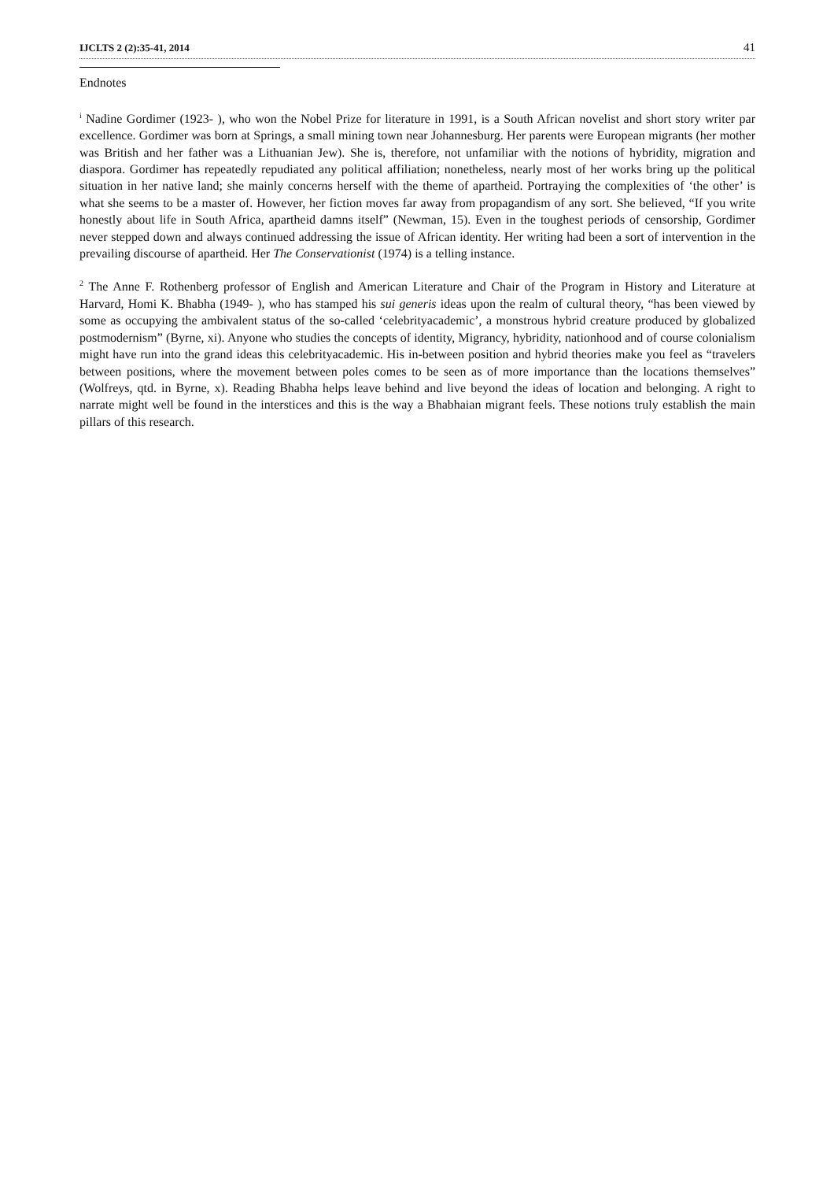IJCLTS 2 (2):35-41, 2014 41
Endnotes
<sup>i</sup> Nadine Gordimer (1923- ), who won the Nobel Prize for literature in 1991, is a South African novelist and short story writer par excellence. Gordimer was born at Springs, a small mining town near Johannesburg. Her parents were European migrants (her mother was British and her father was a Lithuanian Jew). She is, therefore, not unfamiliar with the notions of hybridity, migration and diaspora. Gordimer has repeatedly repudiated any political affiliation; nonetheless, nearly most of her works bring up the political situation in her native land; she mainly concerns herself with the theme of apartheid. Portraying the complexities of ‘the other’ is what she seems to be a master of. However, her fiction moves far away from propagandism of any sort. She believed, “If you write honestly about life in South Africa, apartheid damns itself” (Newman, 15). Even in the toughest periods of censorship, Gordimer never stepped down and always continued addressing the issue of African identity. Her writing had been a sort of intervention in the prevailing discourse of apartheid. Her The Conservationist (1974) is a telling instance.
<sup>2</sup> The Anne F. Rothenberg professor of English and American Literature and Chair of the Program in History and Literature at Harvard, Homi K. Bhabha (1949- ), who has stamped his sui generis ideas upon the realm of cultural theory, “has been viewed by some as occupying the ambivalent status of the so-called ‘celebrityacademic’, a monstrous hybrid creature produced by globalized postmodernism” (Byrne, xi). Anyone who studies the concepts of identity, Migrancy, hybridity, nationhood and of course colonialism might have run into the grand ideas this celebrityacademic. His in-between position and hybrid theories make you feel as “travelers between positions, where the movement between poles comes to be seen as of more importance than the locations themselves” (Wolfreys, qtd. in Byrne, x). Reading Bhabha helps leave behind and live beyond the ideas of location and belonging. A right to narrate might well be found in the interstices and this is the way a Bhabhaian migrant feels. These notions truly establish the main pillars of this research.